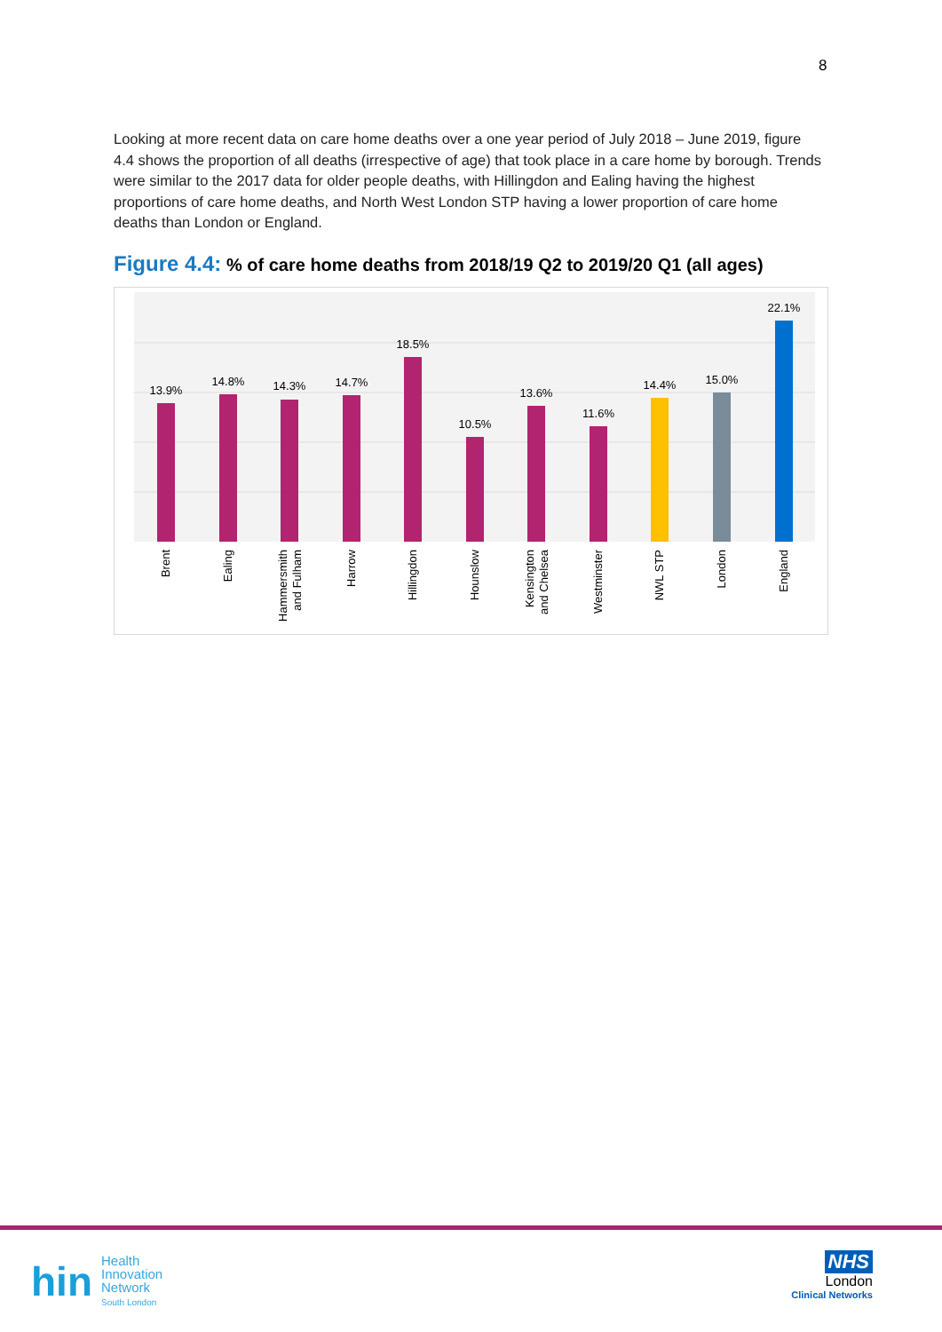8
Looking at more recent data on care home deaths over a one year period of July 2018 – June 2019, figure 4.4 shows the proportion of all deaths (irrespective of age) that took place in a care home by borough. Trends were similar to the 2017 data for older people deaths, with Hillingdon and Ealing having the highest proportions of care home deaths, and North West London STP having a lower proportion of care home deaths than London or England.
Figure 4.4: % of care home deaths from 2018/19 Q2 to 2019/20 Q1 (all ages)
13.9%
14.8%
14.3%
14.7%
18.5%
10.5%
13.6%
11.6%
14.4%
15.0%
22.1%
Brent
Ealing
Hammersmith
and Fulham
Harrow
Hillingdon
Hounslow
Kensington
and Chelsea
Westminster
NWL STP
London
England
hin
Health
Innovation
Network
South London
NHS
London
Clinical Networks